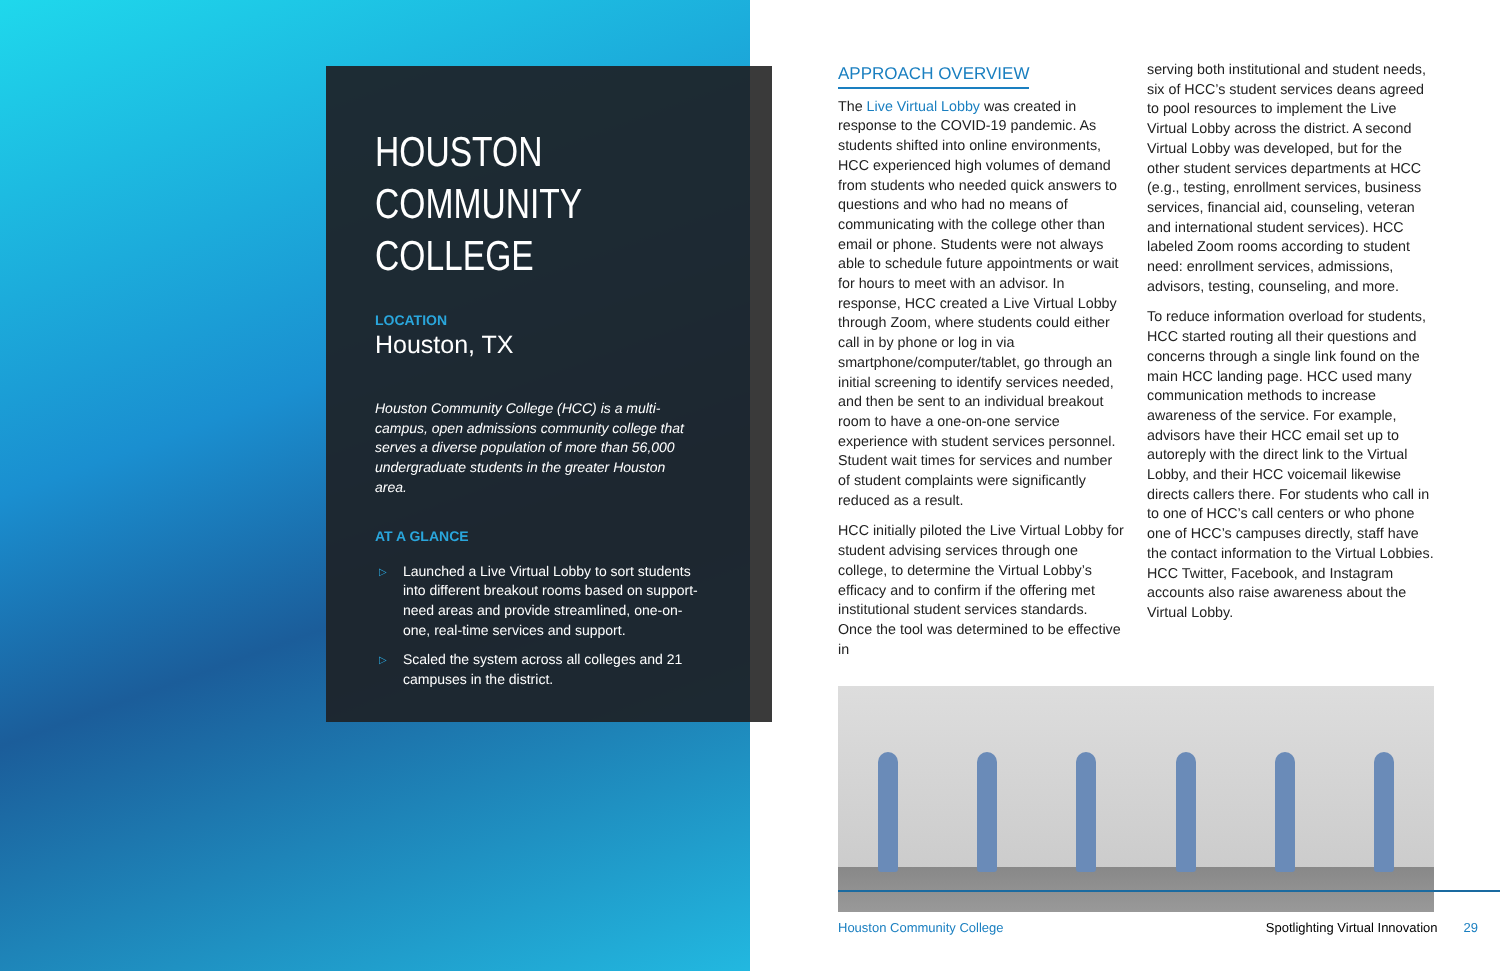HOUSTON COMMUNITY COLLEGE
LOCATION
Houston, TX
Houston Community College (HCC) is a multi-campus, open admissions community college that serves a diverse population of more than 56,000 undergraduate students in the greater Houston area.
AT A GLANCE
▷ Launched a Live Virtual Lobby to sort students into different breakout rooms based on support-need areas and provide streamlined, one-on-one, real-time services and support.
▷ Scaled the system across all colleges and 21 campuses in the district.
APPROACH OVERVIEW
The Live Virtual Lobby was created in response to the COVID-19 pandemic. As students shifted into online environments, HCC experienced high volumes of demand from students who needed quick answers to questions and who had no means of communicating with the college other than email or phone. Students were not always able to schedule future appointments or wait for hours to meet with an advisor. In response, HCC created a Live Virtual Lobby through Zoom, where students could either call in by phone or log in via smartphone/computer/tablet, go through an initial screening to identify services needed, and then be sent to an individual breakout room to have a one-on-one service experience with student services personnel. Student wait times for services and number of student complaints were significantly reduced as a result.
HCC initially piloted the Live Virtual Lobby for student advising services through one college, to determine the Virtual Lobby’s efficacy and to confirm if the offering met institutional student services standards. Once the tool was determined to be effective in
serving both institutional and student needs, six of HCC’s student services deans agreed to pool resources to implement the Live Virtual Lobby across the district. A second Virtual Lobby was developed, but for the other student services departments at HCC (e.g., testing, enrollment services, business services, financial aid, counseling, veteran and international student services). HCC labeled Zoom rooms according to student need: enrollment services, admissions, advisors, testing, counseling, and more.
To reduce information overload for students, HCC started routing all their questions and concerns through a single link found on the main HCC landing page. HCC used many communication methods to increase awareness of the service. For example, advisors have their HCC email set up to autoreply with the direct link to the Virtual Lobby, and their HCC voicemail likewise directs callers there. For students who call in to one of HCC’s call centers or who phone one of HCC’s campuses directly, staff have the contact information to the Virtual Lobbies. HCC Twitter, Facebook, and Instagram accounts also raise awareness about the Virtual Lobby.
Houston Community College Spotlighting Virtual Innovation 29